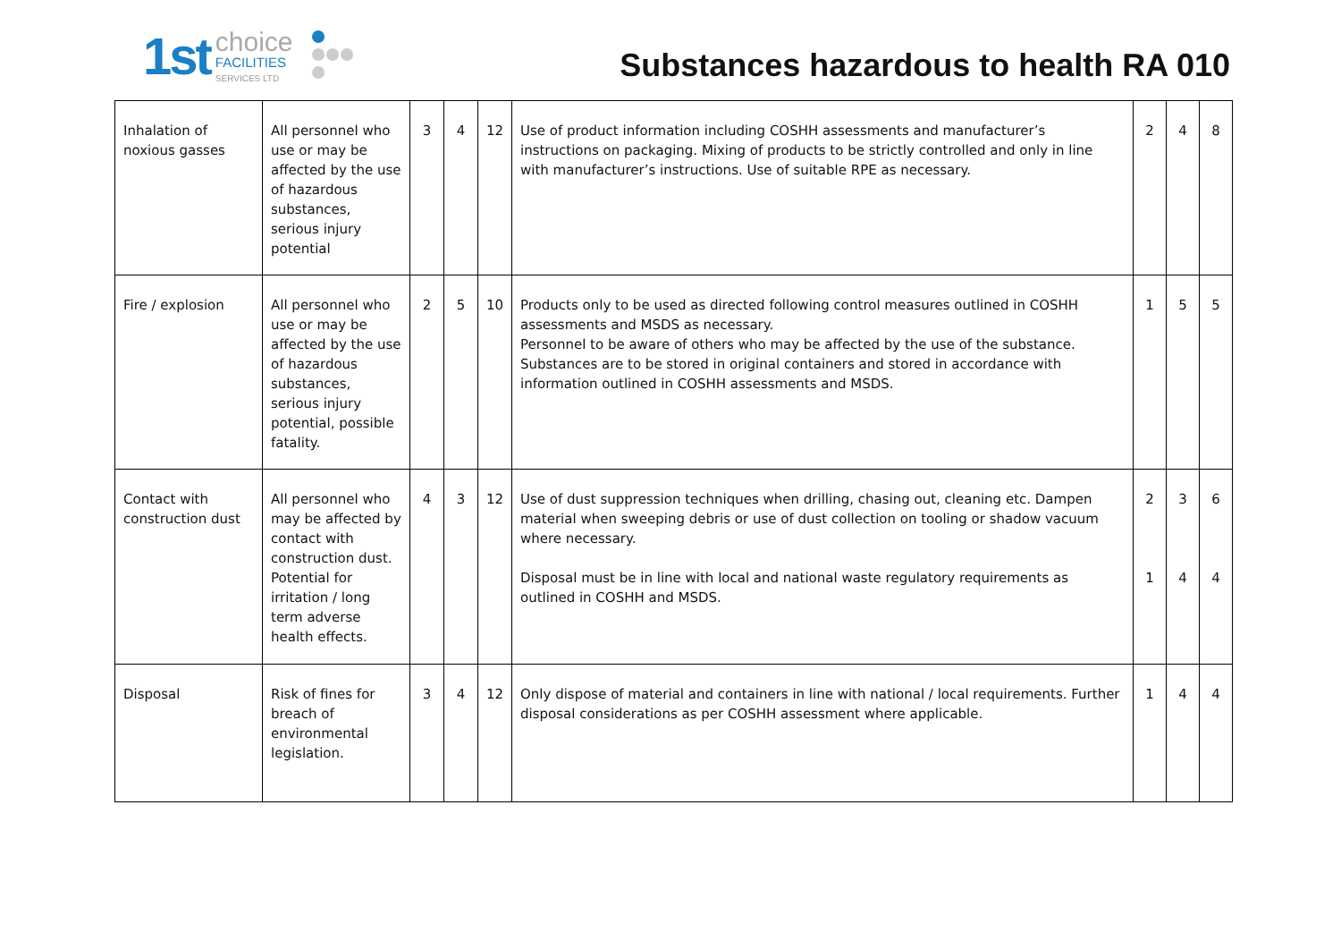1st choice
FACILITIES
SERVICES LTD
Substances hazardous to health RA 010
| Inhalation of noxious gasses | All personnel who use or may be affected by the use of hazardous substances, serious injury potential | 3 | 4 | 12 | Use of product information including COSHH assessments and manufacturer’s instructions on packaging. Mixing of products to be strictly controlled and only in line with manufacturer’s instructions. Use of suitable RPE as necessary. | 2 | 4 | 8 |
| Fire / explosion | All personnel who use or may be affected by the use of hazardous substances, serious injury potential, possible fatality. | 2 | 5 | 10 | Products only to be used as directed following control measures outlined in COSHH assessments and MSDS as necessary. Personnel to be aware of others who may be affected by the use of the substance. Substances are to be stored in original containers and stored in accordance with information outlined in COSHH assessments and MSDS. | 1 | 5 | 5 |
| Contact with construction dust | All personnel who may be affected by contact with construction dust. Potential for irritation / long term adverse health effects. | 4 | 3 | 12 | Use of dust suppression techniques when drilling, chasing out, cleaning etc. Dampen material when sweeping debris or use of dust collection on tooling or shadow vacuum where necessary. Disposal must be in line with local and national waste regulatory requirements as outlined in COSHH and MSDS. | 2 1 | 3 4 | 6 4 |
| Disposal | Risk of fines for breach of environmental legislation. | 3 | 4 | 12 | Only dispose of material and containers in line with national / local requirements. Further disposal considerations as per COSHH assessment where applicable. | 1 | 4 | 4 |